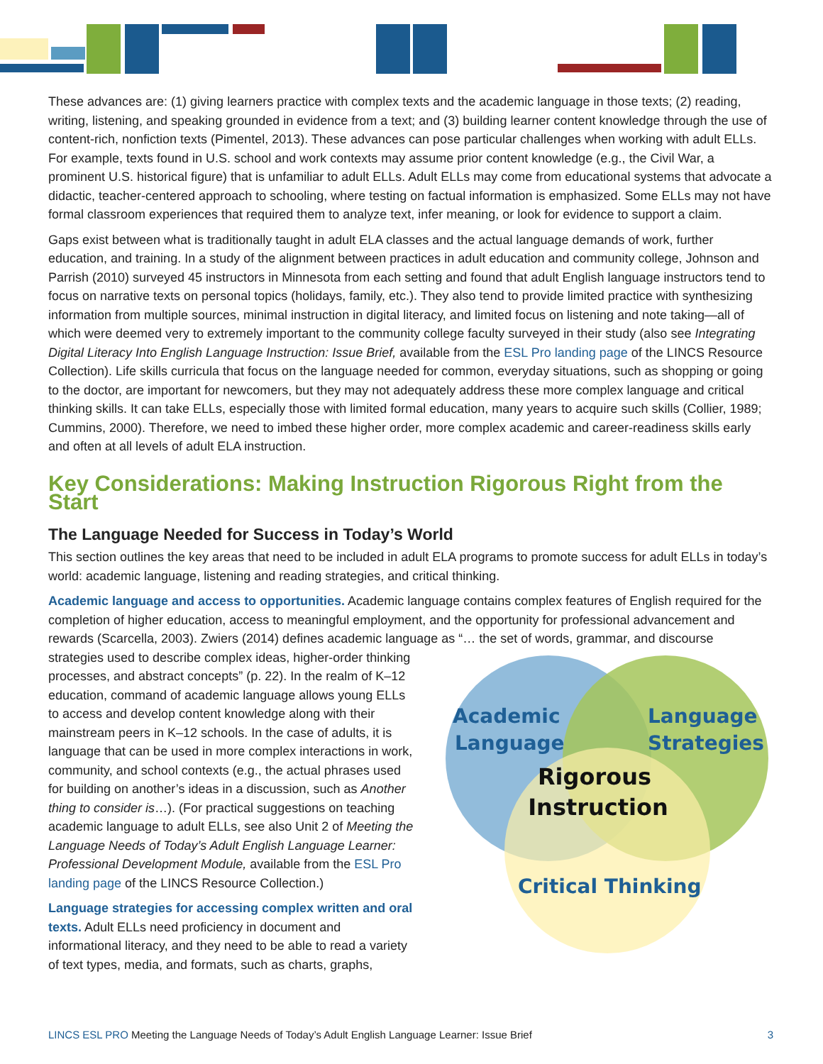These advances are: (1) giving learners practice with complex texts and the academic language in those texts; (2) reading, writing, listening, and speaking grounded in evidence from a text; and (3) building learner content knowledge through the use of content-rich, nonfiction texts (Pimentel, 2013). These advances can pose particular challenges when working with adult ELLs. For example, texts found in U.S. school and work contexts may assume prior content knowledge (e.g., the Civil War, a prominent U.S. historical figure) that is unfamiliar to adult ELLs. Adult ELLs may come from educational systems that advocate a didactic, teacher-centered approach to schooling, where testing on factual information is emphasized. Some ELLs may not have formal classroom experiences that required them to analyze text, infer meaning, or look for evidence to support a claim.
Gaps exist between what is traditionally taught in adult ELA classes and the actual language demands of work, further education, and training. In a study of the alignment between practices in adult education and community college, Johnson and Parrish (2010) surveyed 45 instructors in Minnesota from each setting and found that adult English language instructors tend to focus on narrative texts on personal topics (holidays, family, etc.). They also tend to provide limited practice with synthesizing information from multiple sources, minimal instruction in digital literacy, and limited focus on listening and note taking—all of which were deemed very to extremely important to the community college faculty surveyed in their study (also see Integrating Digital Literacy Into English Language Instruction: Issue Brief, available from the ESL Pro landing page of the LINCS Resource Collection). Life skills curricula that focus on the language needed for common, everyday situations, such as shopping or going to the doctor, are important for newcomers, but they may not adequately address these more complex language and critical thinking skills. It can take ELLs, especially those with limited formal education, many years to acquire such skills (Collier, 1989; Cummins, 2000). Therefore, we need to imbed these higher order, more complex academic and career-readiness skills early and often at all levels of adult ELA instruction.
Key Considerations: Making Instruction Rigorous Right from the Start
The Language Needed for Success in Today’s World
This section outlines the key areas that need to be included in adult ELA programs to promote success for adult ELLs in today’s world: academic language, listening and reading strategies, and critical thinking.
Academic language and access to opportunities. Academic language contains complex features of English required for the completion of higher education, access to meaningful employment, and the opportunity for professional advancement and rewards (Scarcella, 2003). Zwiers (2014) defines academic language as “… the set of words, grammar, and discourse
Academic
Language
Language
Strategies
Critical Thinking
Rigorous
Instruction
strategies used to describe complex ideas, higher-order thinking processes, and abstract concepts” (p. 22). In the realm of K–12 education, command of academic language allows young ELLs to access and develop content knowledge along with their mainstream peers in K–12 schools. In the case of adults, it is language that can be used in more complex interactions in work, community, and school contexts (e.g., the actual phrases used for building on another’s ideas in a discussion, such as Another thing to consider is…). (For practical suggestions on teaching academic language to adult ELLs, see also Unit 2 of Meeting the Language Needs of Today’s Adult English Language Learner: Professional Development Module, available from the ESL Pro landing page of the LINCS Resource Collection.)
Language strategies for accessing complex written and oral texts. Adult ELLs need proficiency in document and informational literacy, and they need to be able to read a variety of text types, media, and formats, such as charts, graphs,
LINCS ESL PRO Meeting the Language Needs of Today’s Adult English Language Learner: Issue Brief 3